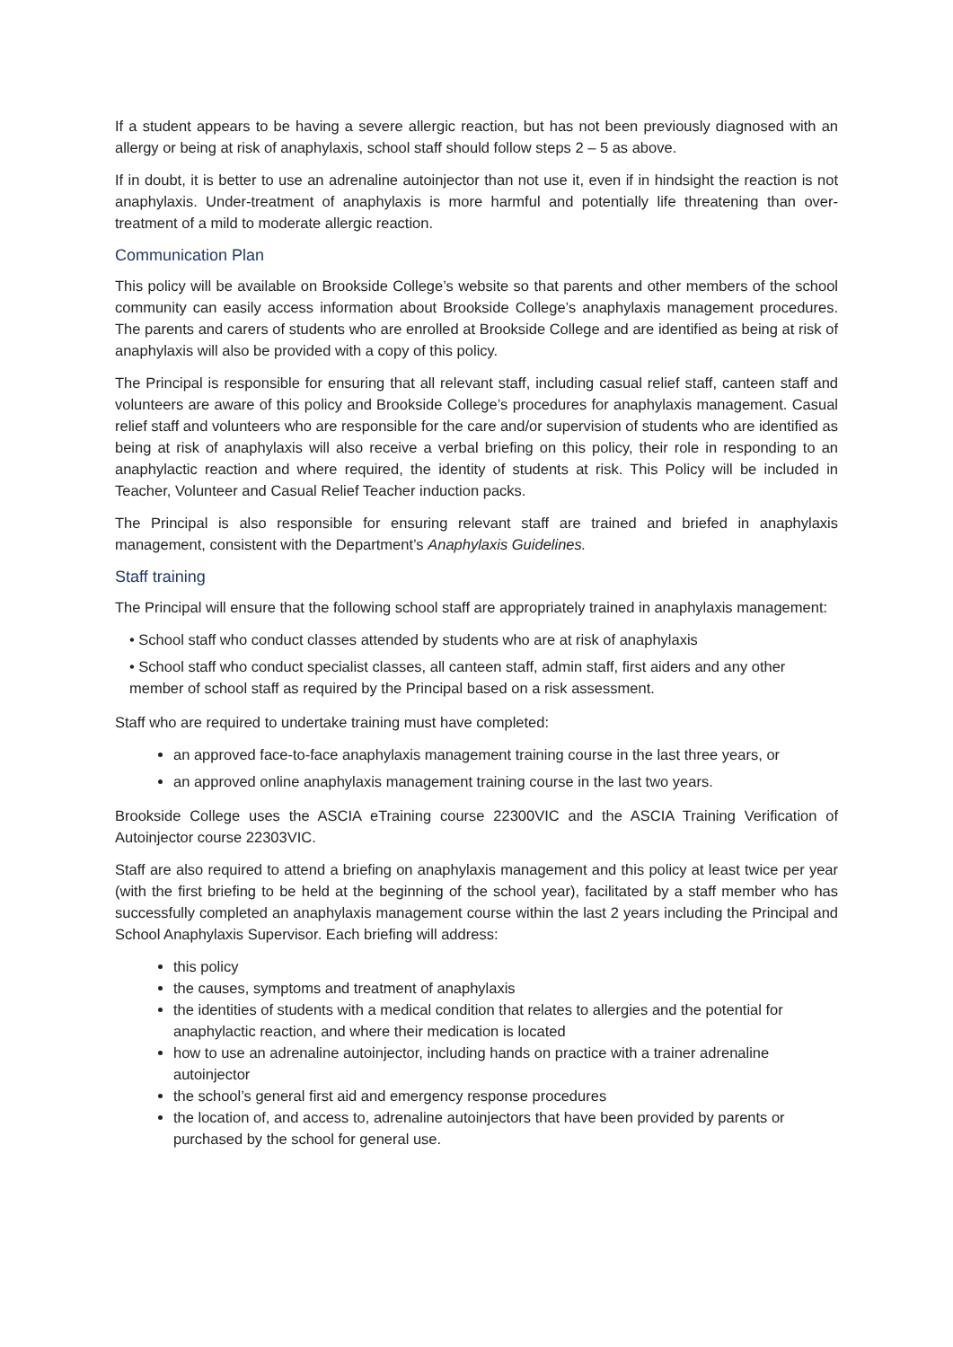If a student appears to be having a severe allergic reaction, but has not been previously diagnosed with an allergy or being at risk of anaphylaxis, school staff should follow steps 2 – 5 as above.
If in doubt, it is better to use an adrenaline autoinjector than not use it, even if in hindsight the reaction is not anaphylaxis. Under-treatment of anaphylaxis is more harmful and potentially life threatening than over-treatment of a mild to moderate allergic reaction.
Communication Plan
This policy will be available on Brookside College’s website so that parents and other members of the school community can easily access information about Brookside College’s anaphylaxis management procedures. The parents and carers of students who are enrolled at Brookside College and are identified as being at risk of anaphylaxis will also be provided with a copy of this policy.
The Principal is responsible for ensuring that all relevant staff, including casual relief staff, canteen staff and volunteers are aware of this policy and Brookside College’s procedures for anaphylaxis management. Casual relief staff and volunteers who are responsible for the care and/or supervision of students who are identified as being at risk of anaphylaxis will also receive a verbal briefing on this policy, their role in responding to an anaphylactic reaction and where required, the identity of students at risk. This Policy will be included in Teacher, Volunteer and Casual Relief Teacher induction packs.
The Principal is also responsible for ensuring relevant staff are trained and briefed in anaphylaxis management, consistent with the Department’s Anaphylaxis Guidelines.
Staff training
The Principal will ensure that the following school staff are appropriately trained in anaphylaxis management:
• School staff who conduct classes attended by students who are at risk of anaphylaxis
• School staff who conduct specialist classes, all canteen staff, admin staff, first aiders and any other member of school staff as required by the Principal based on a risk assessment.
Staff who are required to undertake training must have completed:
an approved face-to-face anaphylaxis management training course in the last three years, or
an approved online anaphylaxis management training course in the last two years.
Brookside College uses the ASCIA eTraining course 22300VIC and the ASCIA Training Verification of Autoinjector course 22303VIC.
Staff are also required to attend a briefing on anaphylaxis management and this policy at least twice per year (with the first briefing to be held at the beginning of the school year), facilitated by a staff member who has successfully completed an anaphylaxis management course within the last 2 years including the Principal and School Anaphylaxis Supervisor. Each briefing will address:
this policy
the causes, symptoms and treatment of anaphylaxis
the identities of students with a medical condition that relates to allergies and the potential for anaphylactic reaction, and where their medication is located
how to use an adrenaline autoinjector, including hands on practice with a trainer adrenaline autoinjector
the school’s general first aid and emergency response procedures
the location of, and access to, adrenaline autoinjectors that have been provided by parents or purchased by the school for general use.